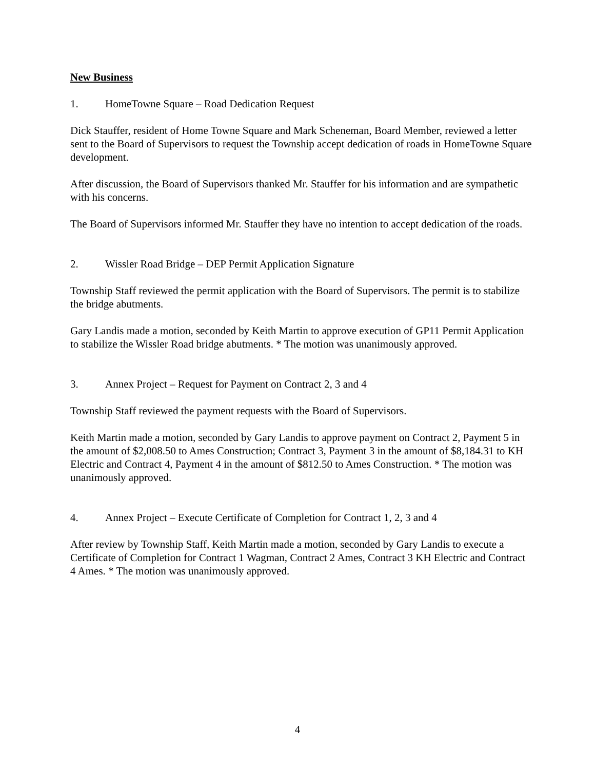New Business
1. HomeTowne Square – Road Dedication Request
Dick Stauffer, resident of Home Towne Square and Mark Scheneman, Board Member, reviewed a letter sent to the Board of Supervisors to request the Township accept dedication of roads in HomeTowne Square development.
After discussion, the Board of Supervisors thanked Mr. Stauffer for his information and are sympathetic with his concerns.
The Board of Supervisors informed Mr. Stauffer they have no intention to accept dedication of the roads.
2. Wissler Road Bridge – DEP Permit Application Signature
Township Staff reviewed the permit application with the Board of Supervisors. The permit is to stabilize the bridge abutments.
Gary Landis made a motion, seconded by Keith Martin to approve execution of GP11 Permit Application to stabilize the Wissler Road bridge abutments. * The motion was unanimously approved.
3. Annex Project – Request for Payment on Contract 2, 3 and 4
Township Staff reviewed the payment requests with the Board of Supervisors.
Keith Martin made a motion, seconded by Gary Landis to approve payment on Contract 2, Payment 5 in the amount of $2,008.50 to Ames Construction; Contract 3, Payment 3 in the amount of $8,184.31 to KH Electric and Contract 4, Payment 4 in the amount of $812.50 to Ames Construction. * The motion was unanimously approved.
4. Annex Project – Execute Certificate of Completion for Contract 1, 2, 3 and 4
After review by Township Staff, Keith Martin made a motion, seconded by Gary Landis to execute a Certificate of Completion for Contract 1 Wagman, Contract 2 Ames, Contract 3 KH Electric and Contract 4 Ames. * The motion was unanimously approved.
4